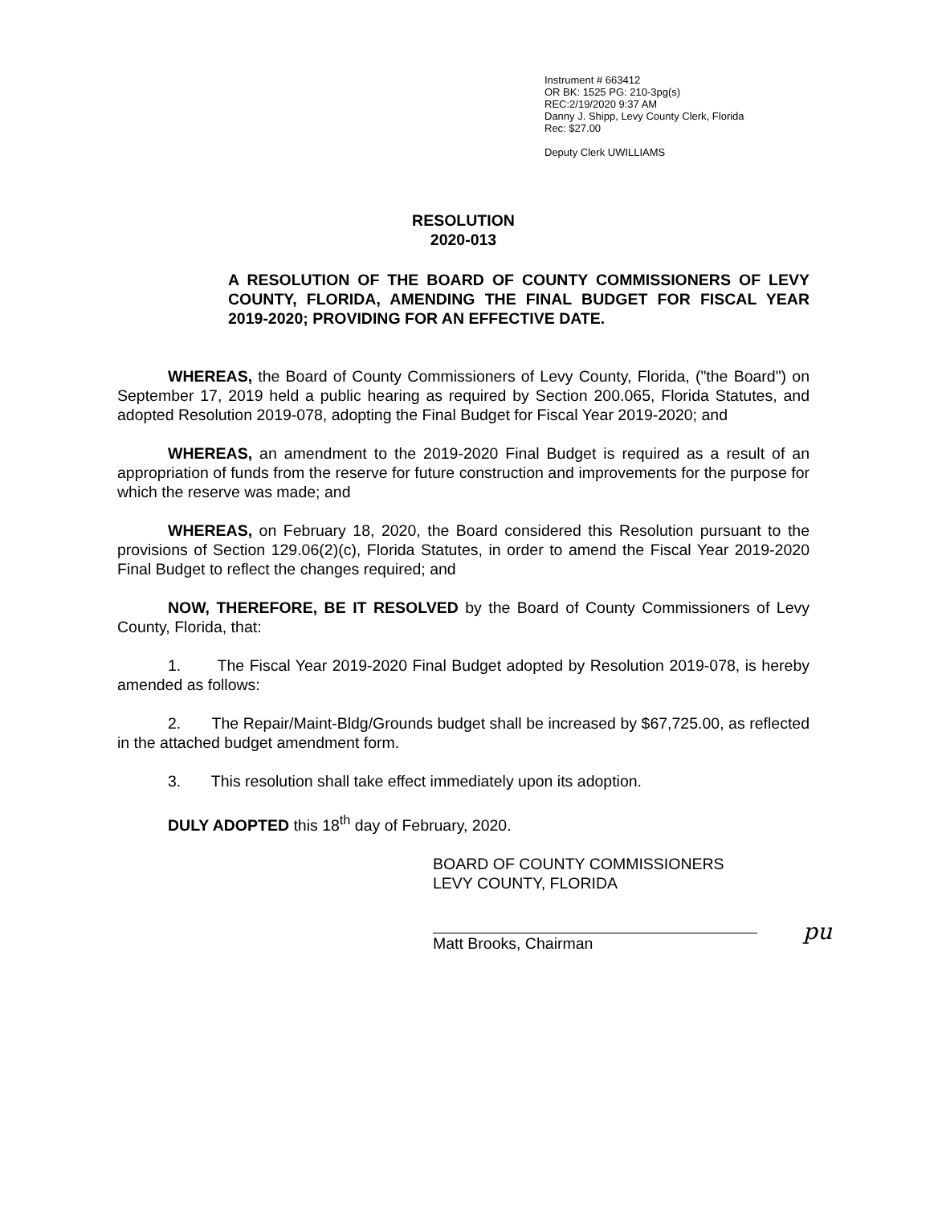Instrument # 663412
OR BK: 1525 PG: 210-3pg(s)
REC:2/19/2020 9:37 AM
Danny J. Shipp, Levy County Clerk, Florida
Rec: $27.00
Deputy Clerk UWILLIAMS
RESOLUTION
2020-013
A RESOLUTION OF THE BOARD OF COUNTY COMMISSIONERS OF LEVY COUNTY, FLORIDA, AMENDING THE FINAL BUDGET FOR FISCAL YEAR 2019-2020; PROVIDING FOR AN EFFECTIVE DATE.
WHEREAS, the Board of County Commissioners of Levy County, Florida, ("the Board") on September 17, 2019 held a public hearing as required by Section 200.065, Florida Statutes, and adopted Resolution 2019-078, adopting the Final Budget for Fiscal Year 2019-2020; and
WHEREAS, an amendment to the 2019-2020 Final Budget is required as a result of an appropriation of funds from the reserve for future construction and improvements for the purpose for which the reserve was made; and
WHEREAS, on February 18, 2020, the Board considered this Resolution pursuant to the provisions of Section 129.06(2)(c), Florida Statutes, in order to amend the Fiscal Year 2019-2020 Final Budget to reflect the changes required; and
NOW, THEREFORE, BE IT RESOLVED by the Board of County Commissioners of Levy County, Florida, that:
1. The Fiscal Year 2019-2020 Final Budget adopted by Resolution 2019-078, is hereby amended as follows:
2. The Repair/Maint-Bldg/Grounds budget shall be increased by $67,725.00, as reflected in the attached budget amendment form.
3. This resolution shall take effect immediately upon its adoption.
DULY ADOPTED this 18<sup>th</sup> day of February, 2020.
BOARD OF COUNTY COMMISSIONERS
LEVY COUNTY, FLORIDA
Matt Brooks, Chairman
pu